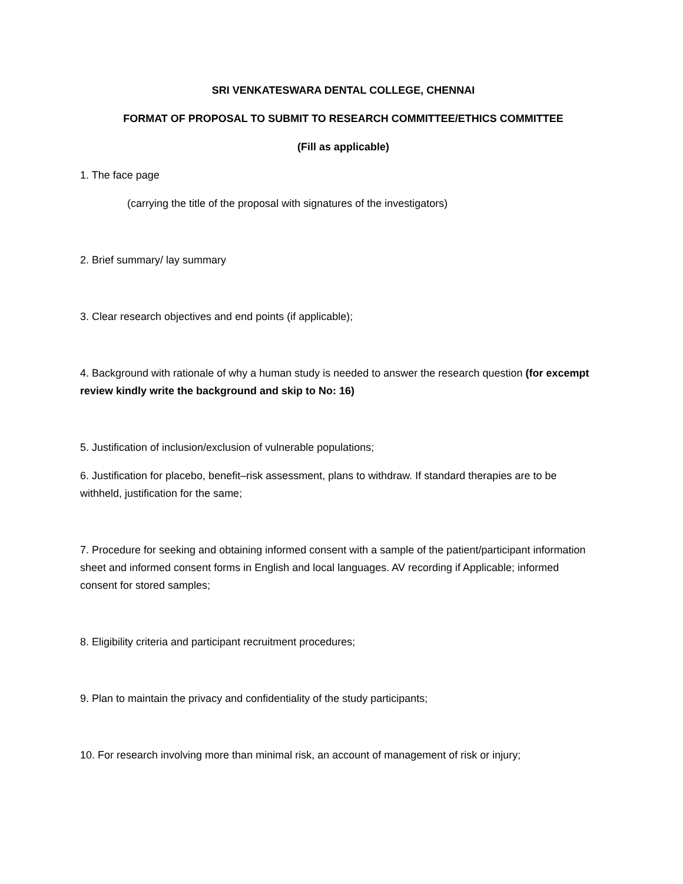SRI VENKATESWARA DENTAL COLLEGE, CHENNAI
FORMAT OF PROPOSAL TO SUBMIT TO RESEARCH COMMITTEE/ETHICS COMMITTEE
(Fill as applicable)
1. The face page
(carrying the title of the proposal with signatures of the investigators)
2. Brief summary/ lay summary
3. Clear research objectives and end points (if applicable);
4. Background with rationale of why a human study is needed to answer the research question (for excempt review kindly write the background and skip to No: 16)
5. Justification of inclusion/exclusion of vulnerable populations;
6. Justification for placebo, benefit–risk assessment, plans to withdraw. If standard therapies are to be withheld, justification for the same;
7. Procedure for seeking and obtaining informed consent with a sample of the patient/participant information sheet and informed consent forms in English and local languages. AV recording if Applicable; informed consent for stored samples;
8. Eligibility criteria and participant recruitment procedures;
9. Plan to maintain the privacy and confidentiality of the study participants;
10. For research involving more than minimal risk, an account of management of risk or injury;